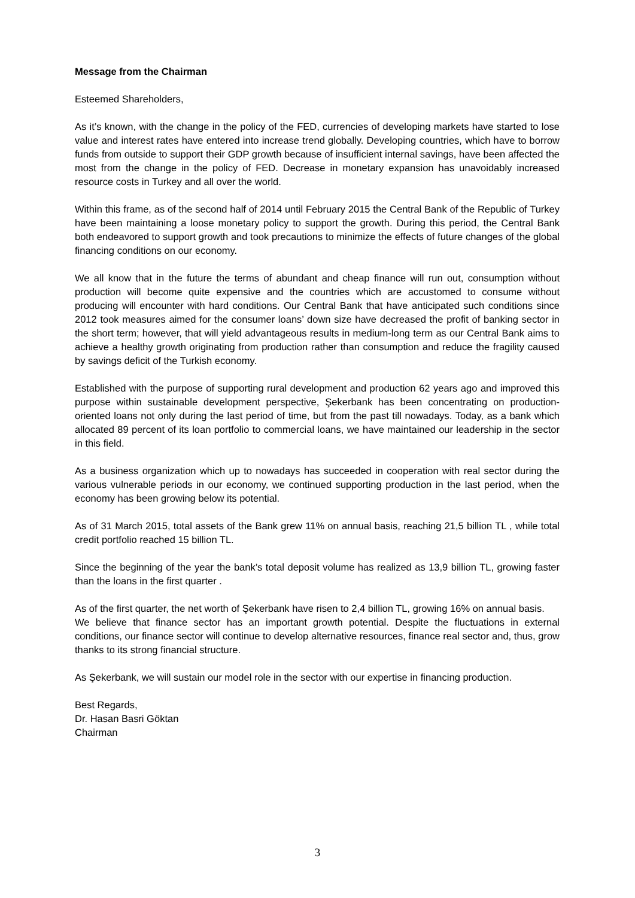Message from the Chairman
Esteemed Shareholders,
As it’s known, with the change in the policy of the FED, currencies of developing markets have started to lose value and interest rates have entered into increase trend globally. Developing countries, which have to borrow funds from outside to support their GDP growth because of insufficient internal savings, have been affected the most from the change in the policy of FED. Decrease in monetary expansion has unavoidably increased resource costs in Turkey and all over the world.
Within this frame, as of the second half of 2014 until February 2015 the Central Bank of the Republic of Turkey have been maintaining a loose monetary policy to support the growth. During this period, the Central Bank both endeavored to support growth and took precautions to minimize the effects of future changes of the global financing conditions on our economy.
We all know that in the future the terms of abundant and cheap finance will run out, consumption without production will become quite expensive and the countries which are accustomed to consume without producing will encounter with hard conditions. Our Central Bank that have anticipated such conditions since 2012 took measures aimed for the consumer loans’ down size have decreased the profit of banking sector in the short term; however, that will yield advantageous results in medium-long term as our Central Bank aims to achieve a healthy growth originating from production rather than consumption and reduce the fragility caused by savings deficit of the Turkish economy.
Established with the purpose of supporting rural development and production 62 years ago and improved this purpose within sustainable development perspective, Şekerbank has been concentrating on production-oriented loans not only during the last period of time, but from the past till nowadays. Today, as a bank which allocated 89 percent of its loan portfolio to commercial loans, we have maintained our leadership in the sector in this field.
As a business organization which up to nowadays has succeeded in cooperation with real sector during the various vulnerable periods in our economy, we continued supporting production in the last period, when the economy has been growing below its potential.
As of 31 March 2015, total assets of the Bank grew 11% on annual basis, reaching 21,5 billion TL , while total credit portfolio reached 15 billion TL.
Since the beginning of the year the bank’s total deposit volume has realized as 13,9 billion TL, growing faster than the loans in the first quarter .
As of the first quarter, the net worth of Şekerbank have risen to 2,4 billion TL, growing 16% on annual basis.
We believe that finance sector has an important growth potential. Despite the fluctuations in external conditions, our finance sector will continue to develop alternative resources, finance real sector and, thus, grow thanks to its strong financial structure.
As Şekerbank, we will sustain our model role in the sector with our expertise in financing production.
Best Regards,
Dr. Hasan Basri Göktan
Chairman
3